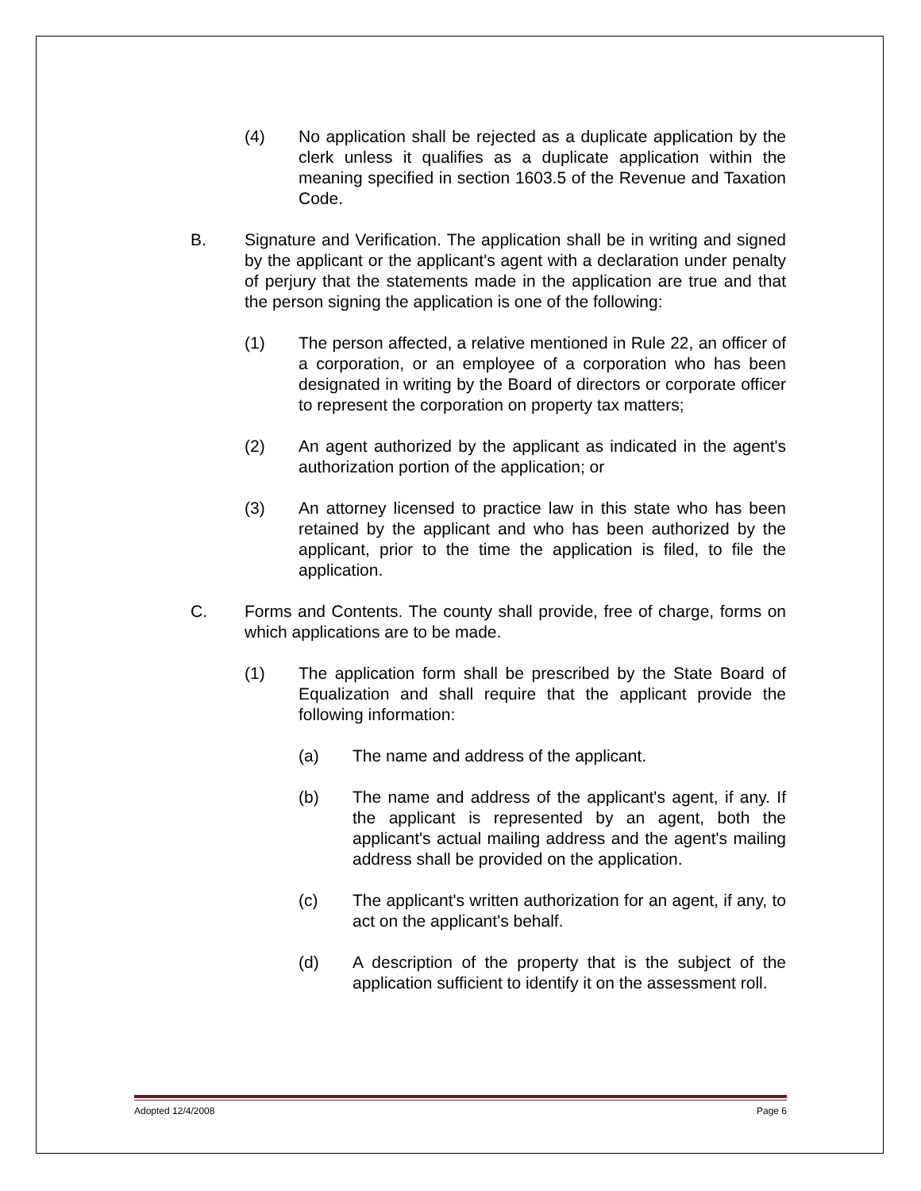(4) No application shall be rejected as a duplicate application by the clerk unless it qualifies as a duplicate application within the meaning specified in section 1603.5 of the Revenue and Taxation Code.
B. Signature and Verification. The application shall be in writing and signed by the applicant or the applicant's agent with a declaration under penalty of perjury that the statements made in the application are true and that the person signing the application is one of the following:
(1) The person affected, a relative mentioned in Rule 22, an officer of a corporation, or an employee of a corporation who has been designated in writing by the Board of directors or corporate officer to represent the corporation on property tax matters;
(2) An agent authorized by the applicant as indicated in the agent's authorization portion of the application; or
(3) An attorney licensed to practice law in this state who has been retained by the applicant and who has been authorized by the applicant, prior to the time the application is filed, to file the application.
C. Forms and Contents. The county shall provide, free of charge, forms on which applications are to be made.
(1) The application form shall be prescribed by the State Board of Equalization and shall require that the applicant provide the following information:
(a) The name and address of the applicant.
(b) The name and address of the applicant's agent, if any. If the applicant is represented by an agent, both the applicant's actual mailing address and the agent's mailing address shall be provided on the application.
(c) The applicant's written authorization for an agent, if any, to act on the applicant's behalf.
(d) A description of the property that is the subject of the application sufficient to identify it on the assessment roll.
Adopted 12/4/2008 Page 6